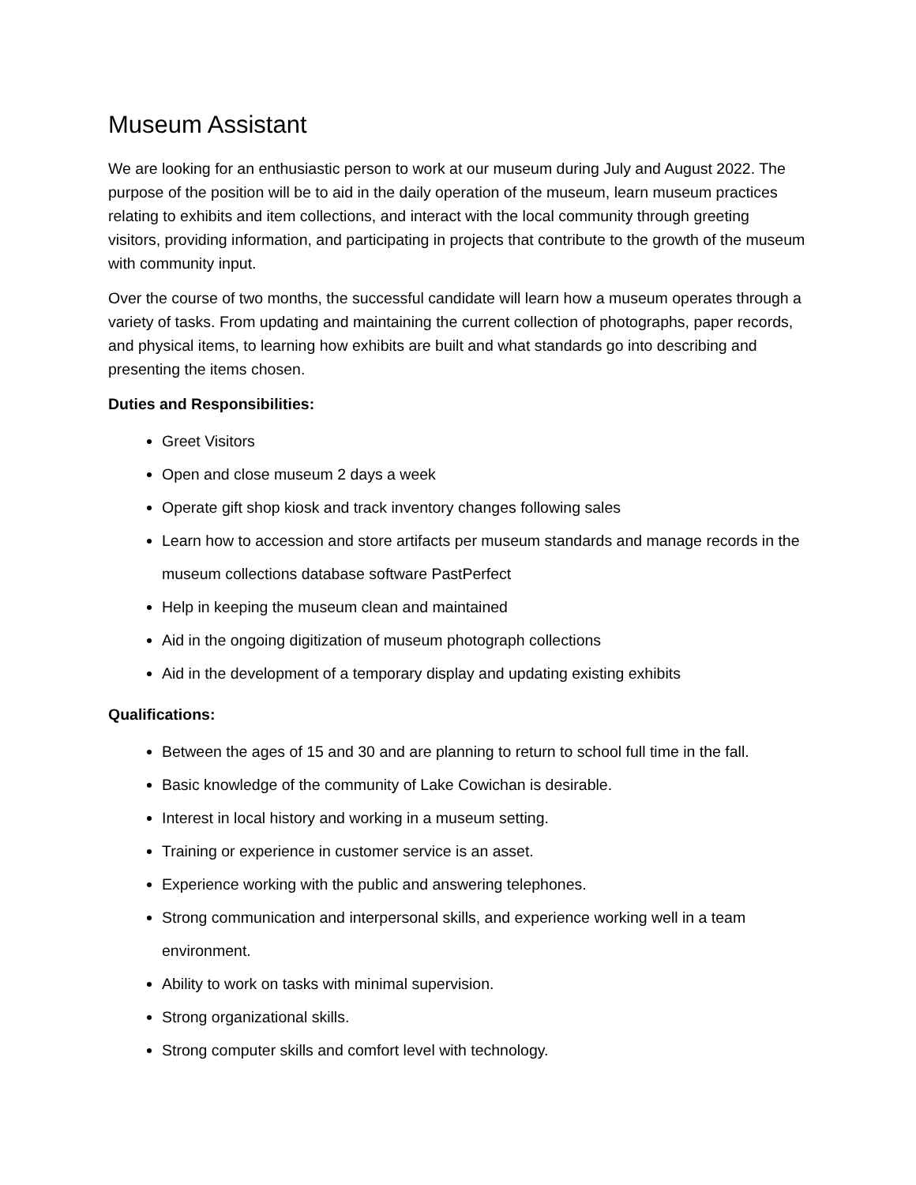Museum Assistant
We are looking for an enthusiastic person to work at our museum during July and August 2022. The purpose of the position will be to aid in the daily operation of the museum, learn museum practices relating to exhibits and item collections, and interact with the local community through greeting visitors, providing information, and participating in projects that contribute to the growth of the museum with community input.
Over the course of two months, the successful candidate will learn how a museum operates through a variety of tasks. From updating and maintaining the current collection of photographs, paper records, and physical items, to learning how exhibits are built and what standards go into describing and presenting the items chosen.
Duties and Responsibilities:
Greet Visitors
Open and close museum 2 days a week
Operate gift shop kiosk and track inventory changes following sales
Learn how to accession and store artifacts per museum standards and manage records in the museum collections database software PastPerfect
Help in keeping the museum clean and maintained
Aid in the ongoing digitization of museum photograph collections
Aid in the development of a temporary display and updating existing exhibits
Qualifications:
Between the ages of 15 and 30 and are planning to return to school full time in the fall.
Basic knowledge of the community of Lake Cowichan is desirable.
Interest in local history and working in a museum setting.
Training or experience in customer service is an asset.
Experience working with the public and answering telephones.
Strong communication and interpersonal skills, and experience working well in a team environment.
Ability to work on tasks with minimal supervision.
Strong organizational skills.
Strong computer skills and comfort level with technology.